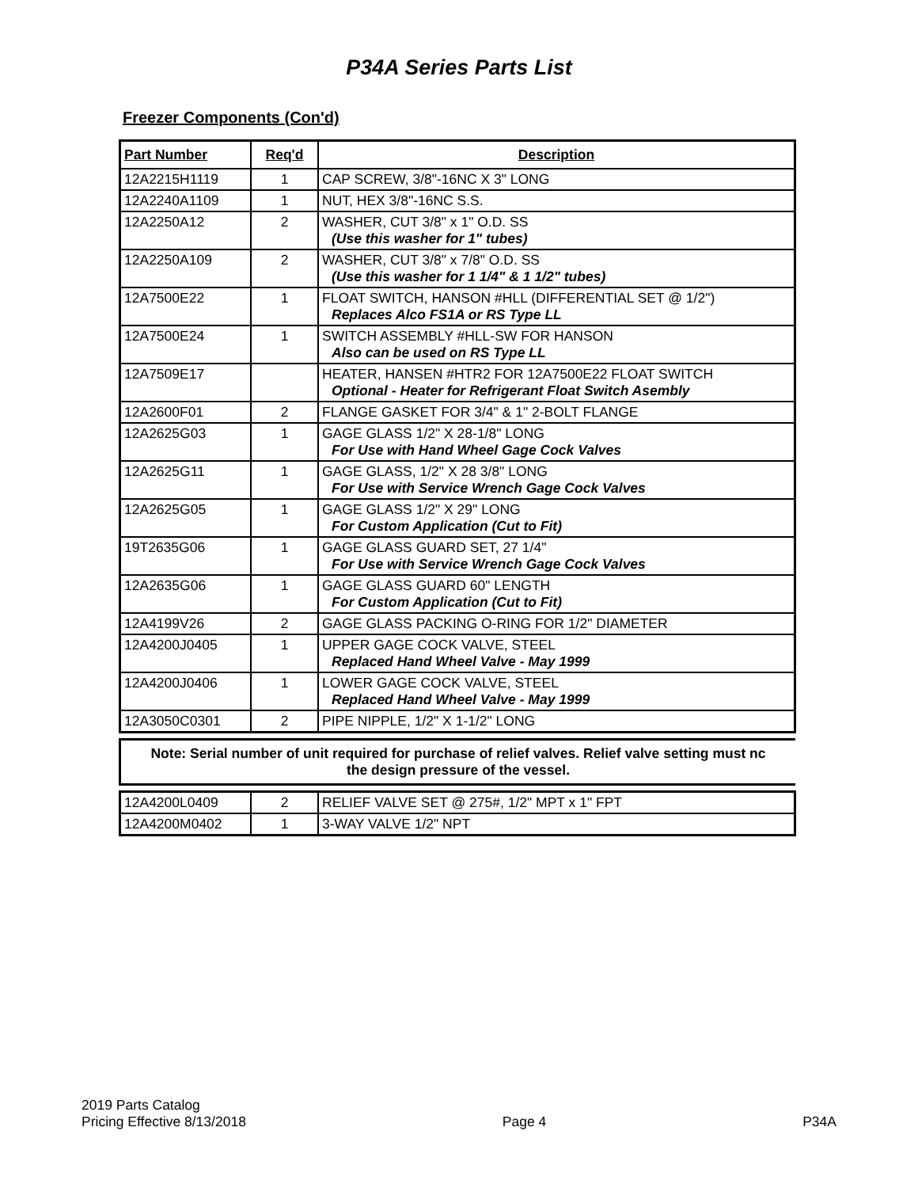P34A Series Parts List
Freezer Components (Con'd)
| Part Number | Req'd | Description |
| --- | --- | --- |
| 12A2215H1119 | 1 | CAP SCREW, 3/8"-16NC X 3" LONG |
| 12A2240A1109 | 1 | NUT, HEX 3/8"-16NC S.S. |
| 12A2250A12 | 2 | WASHER, CUT 3/8" x 1" O.D. SS (Use this washer for 1" tubes) |
| 12A2250A109 | 2 | WASHER, CUT 3/8" x 7/8" O.D. SS (Use this washer for 1 1/4" & 1 1/2" tubes) |
| 12A7500E22 | 1 | FLOAT SWITCH, HANSON #HLL (DIFFERENTIAL SET @ 1/2") Replaces Alco FS1A or RS Type LL |
| 12A7500E24 | 1 | SWITCH ASSEMBLY #HLL-SW FOR HANSON Also can be used on RS Type LL |
| 12A7509E17 | | HEATER, HANSEN #HTR2 FOR 12A7500E22 FLOAT SWITCH Optional - Heater for Refrigerant Float Switch Asembly |
| 12A2600F01 | 2 | FLANGE GASKET FOR 3/4" & 1" 2-BOLT FLANGE |
| 12A2625G03 | 1 | GAGE GLASS 1/2" X 28-1/8" LONG For Use with Hand Wheel Gage Cock Valves |
| 12A2625G11 | 1 | GAGE GLASS, 1/2" X 28 3/8" LONG For Use with Service Wrench Gage Cock Valves |
| 12A2625G05 | 1 | GAGE GLASS 1/2" X 29" LONG For Custom Application (Cut to Fit) |
| 19T2635G06 | 1 | GAGE GLASS GUARD SET, 27 1/4" For Use with Service Wrench Gage Cock Valves |
| 12A2635G06 | 1 | GAGE GLASS GUARD 60" LENGTH For Custom Application (Cut to Fit) |
| 12A4199V26 | 2 | GAGE GLASS PACKING O-RING FOR 1/2" DIAMETER |
| 12A4200J0405 | 1 | UPPER GAGE COCK VALVE, STEEL Replaced Hand Wheel Valve - May 1999 |
| 12A4200J0406 | 1 | LOWER GAGE COCK VALVE, STEEL Replaced Hand Wheel Valve - May 1999 |
| 12A3050C0301 | 2 | PIPE NIPPLE, 1/2" X 1-1/2" LONG |
Note: Serial number of unit required for purchase of relief valves. Relief valve setting must nc
the design pressure of the vessel.
| 12A4200L0409 | 2 | RELIEF VALVE SET @ 275#, 1/2" MPT x 1" FPT |
| 12A4200M0402 | 1 | 3-WAY VALVE 1/2" NPT |
2019 Parts Catalog
Pricing Effective 8/13/2018
Page 4
P34A